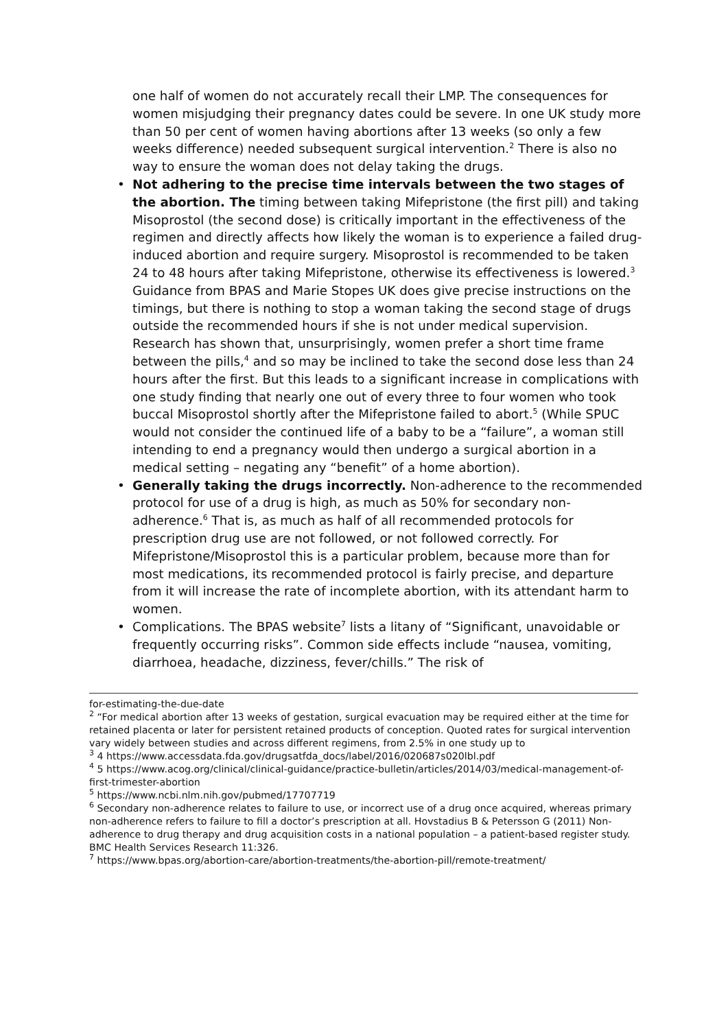one half of women do not accurately recall their LMP. The consequences for women misjudging their pregnancy dates could be severe. In one UK study more than 50 per cent of women having abortions after 13 weeks (so only a few weeks difference) needed subsequent surgical intervention.<sup>2</sup> There is also no way to ensure the woman does not delay taking the drugs.
• Not adhering to the precise time intervals between the two stages of the abortion. The timing between taking Mifepristone (the first pill) and taking Misoprostol (the second dose) is critically important in the effectiveness of the regimen and directly affects how likely the woman is to experience a failed drug-induced abortion and require surgery. Misoprostol is recommended to be taken 24 to 48 hours after taking Mifepristone, otherwise its effectiveness is lowered.<sup>3</sup> Guidance from BPAS and Marie Stopes UK does give precise instructions on the timings, but there is nothing to stop a woman taking the second stage of drugs outside the recommended hours if she is not under medical supervision. Research has shown that, unsurprisingly, women prefer a short time frame between the pills,<sup>4</sup> and so may be inclined to take the second dose less than 24 hours after the first. But this leads to a significant increase in complications with one study finding that nearly one out of every three to four women who took buccal Misoprostol shortly after the Mifepristone failed to abort.<sup>5</sup> (While SPUC would not consider the continued life of a baby to be a “failure”, a woman still intending to end a pregnancy would then undergo a surgical abortion in a medical setting – negating any “benefit” of a home abortion).
• Generally taking the drugs incorrectly. Non-adherence to the recommended protocol for use of a drug is high, as much as 50% for secondary non-adherence.<sup>6</sup> That is, as much as half of all recommended protocols for prescription drug use are not followed, or not followed correctly. For Mifepristone/Misoprostol this is a particular problem, because more than for most medications, its recommended protocol is fairly precise, and departure from it will increase the rate of incomplete abortion, with its attendant harm to women.
• Complications. The BPAS website<sup>7</sup> lists a litany of “Significant, unavoidable or frequently occurring risks”. Common side effects include “nausea, vomiting, diarrhoea, headache, dizziness, fever/chills.” The risk of
for-estimating-the-due-date
<sup>2</sup> “For medical abortion after 13 weeks of gestation, surgical evacuation may be required either at the time for retained placenta or later for persistent retained products of conception. Quoted rates for surgical intervention vary widely between studies and across different regimens, from 2.5% in one study up to
<sup>3</sup> 4 https://www.accessdata.fda.gov/drugsatfda_docs/label/2016/020687s020lbl.pdf
<sup>4</sup> 5 https://www.acog.org/clinical/clinical-guidance/practice-bulletin/articles/2014/03/medical-management-of-first-trimester-abortion
<sup>5</sup> https://www.ncbi.nlm.nih.gov/pubmed/17707719
<sup>6</sup> Secondary non-adherence relates to failure to use, or incorrect use of a drug once acquired, whereas primary non-adherence refers to failure to fill a doctor’s prescription at all. Hovstadius B & Petersson G (2011) Non-adherence to drug therapy and drug acquisition costs in a national population – a patient-based register study. BMC Health Services Research 11:326.
<sup>7</sup> https://www.bpas.org/abortion-care/abortion-treatments/the-abortion-pill/remote-treatment/